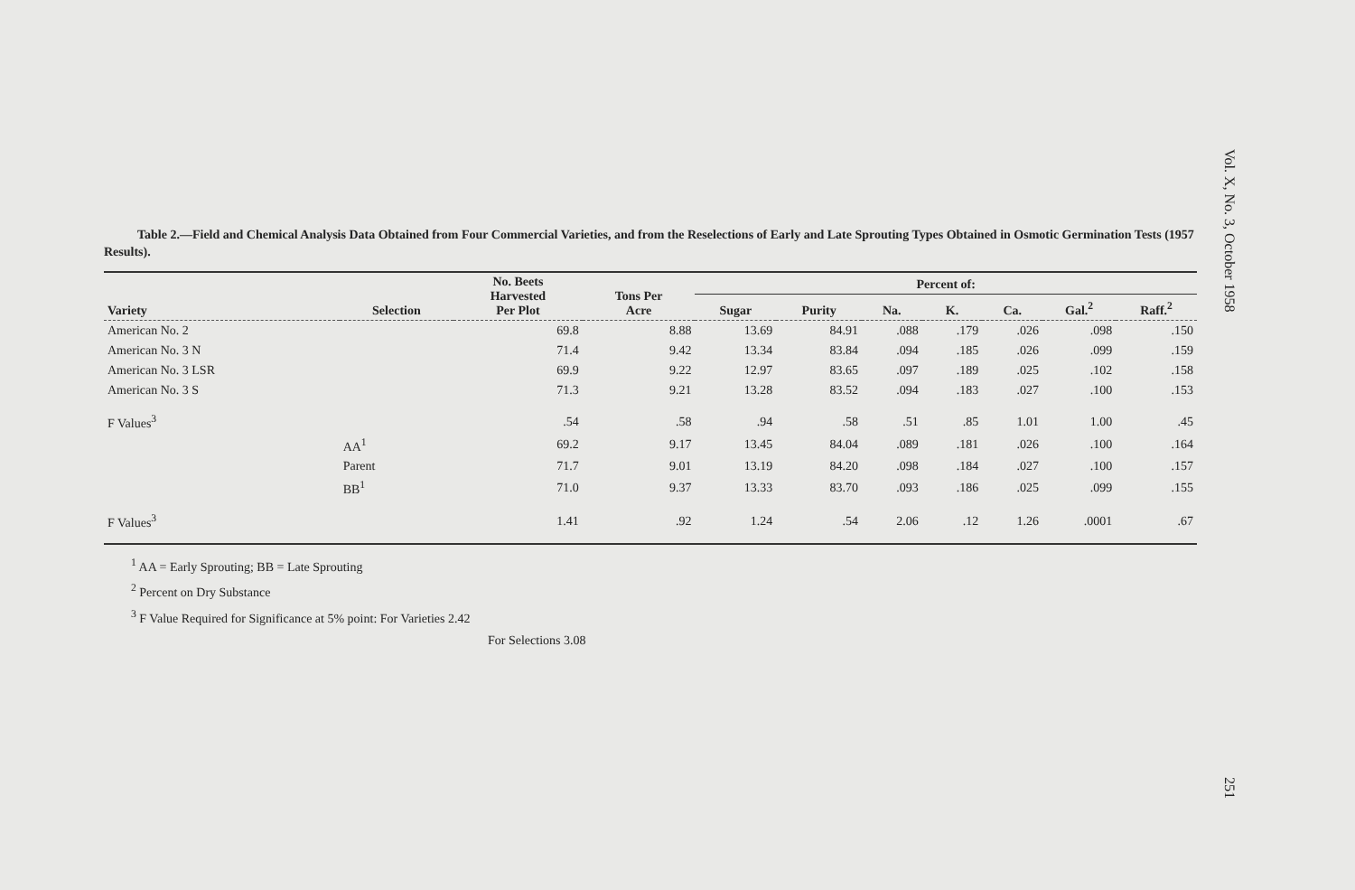Table 2.—Field and Chemical Analysis Data Obtained from Four Commercial Varieties, and from the Reselections of Early and Late Sprouting Types Obtained in Osmotic Germination Tests (1957 Results).
| Variety | Selection | No. Beets Harvested Per Plot | Tons Per Acre | Percent of: | | | | | | |
| --- | --- | --- | --- | --- | --- | --- | --- | --- | --- | --- |
| | | | | Sugar | Purity | Na. | K. | Ca. | Gal.<sup>2</sup> | Raff.<sup>2</sup> |
| American No. 2 | | 69.8 | 8.88 | 13.69 | 84.91 | .088 | .179 | .026 | .098 | .150 |
| American No. 3 N | | 71.4 | 9.42 | 13.34 | 83.84 | .094 | .185 | .026 | .099 | .159 |
| American No. 3 LSR | | 69.9 | 9.22 | 12.97 | 83.65 | .097 | .189 | .025 | .102 | .158 |
| American No. 3 S | | 71.3 | 9.21 | 13.28 | 83.52 | .094 | .183 | .027 | .100 | .153 |
| F Values<sup>3</sup> | | .54 | .58 | .94 | .58 | .51 | .85 | 1.01 | 1.00 | .45 |
| | AA<sup>1</sup> | 69.2 | 9.17 | 13.45 | 84.04 | .089 | .181 | .026 | .100 | .164 |
| | Parent | 71.7 | 9.01 | 13.19 | 84.20 | .098 | .184 | .027 | .100 | .157 |
| | BB<sup>1</sup> | 71.0 | 9.37 | 13.33 | 83.70 | .093 | .186 | .025 | .099 | .155 |
| F Values<sup>3</sup> | | 1.41 | .92 | 1.24 | .54 | 2.06 | .12 | 1.26 | .0001 | .67 |
<sup>1</sup> AA = Early Sprouting; BB = Late Sprouting
<sup>2</sup> Percent on Dry Substance
<sup>3</sup> F Value Required for Significance at 5% point: For Varieties 2.42
For Selections 3.08
Vol. X, No. 3, October 1958
251